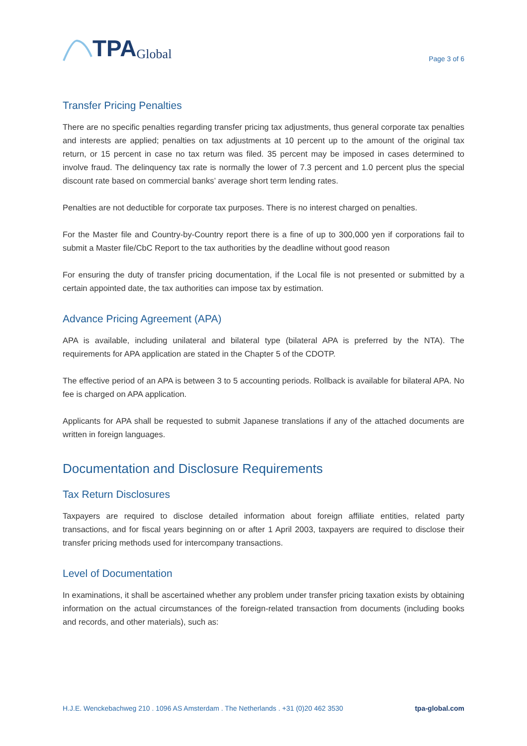TPA Global
Page 3 of 6
Transfer Pricing Penalties
There are no specific penalties regarding transfer pricing tax adjustments, thus general corporate tax penalties and interests are applied; penalties on tax adjustments at 10 percent up to the amount of the original tax return, or 15 percent in case no tax return was filed. 35 percent may be imposed in cases determined to involve fraud. The delinquency tax rate is normally the lower of 7.3 percent and 1.0 percent plus the special discount rate based on commercial banks’ average short term lending rates.
Penalties are not deductible for corporate tax purposes. There is no interest charged on penalties.
For the Master file and Country-by-Country report there is a fine of up to 300,000 yen if corporations fail to submit a Master file/CbC Report to the tax authorities by the deadline without good reason
For ensuring the duty of transfer pricing documentation, if the Local file is not presented or submitted by a certain appointed date, the tax authorities can impose tax by estimation.
Advance Pricing Agreement (APA)
APA is available, including unilateral and bilateral type (bilateral APA is preferred by the NTA). The requirements for APA application are stated in the Chapter 5 of the CDOTP.
The effective period of an APA is between 3 to 5 accounting periods. Rollback is available for bilateral APA. No fee is charged on APA application.
Applicants for APA shall be requested to submit Japanese translations if any of the attached documents are written in foreign languages.
Documentation and Disclosure Requirements
Tax Return Disclosures
Taxpayers are required to disclose detailed information about foreign affiliate entities, related party transactions, and for fiscal years beginning on or after 1 April 2003, taxpayers are required to disclose their transfer pricing methods used for intercompany transactions.
Level of Documentation
In examinations, it shall be ascertained whether any problem under transfer pricing taxation exists by obtaining information on the actual circumstances of the foreign-related transaction from documents (including books and records, and other materials), such as:
H.J.E. Wenckebachweg 210 . 1096 AS Amsterdam . The Netherlands . +31 (0)20 462 3530 tpa-global.com